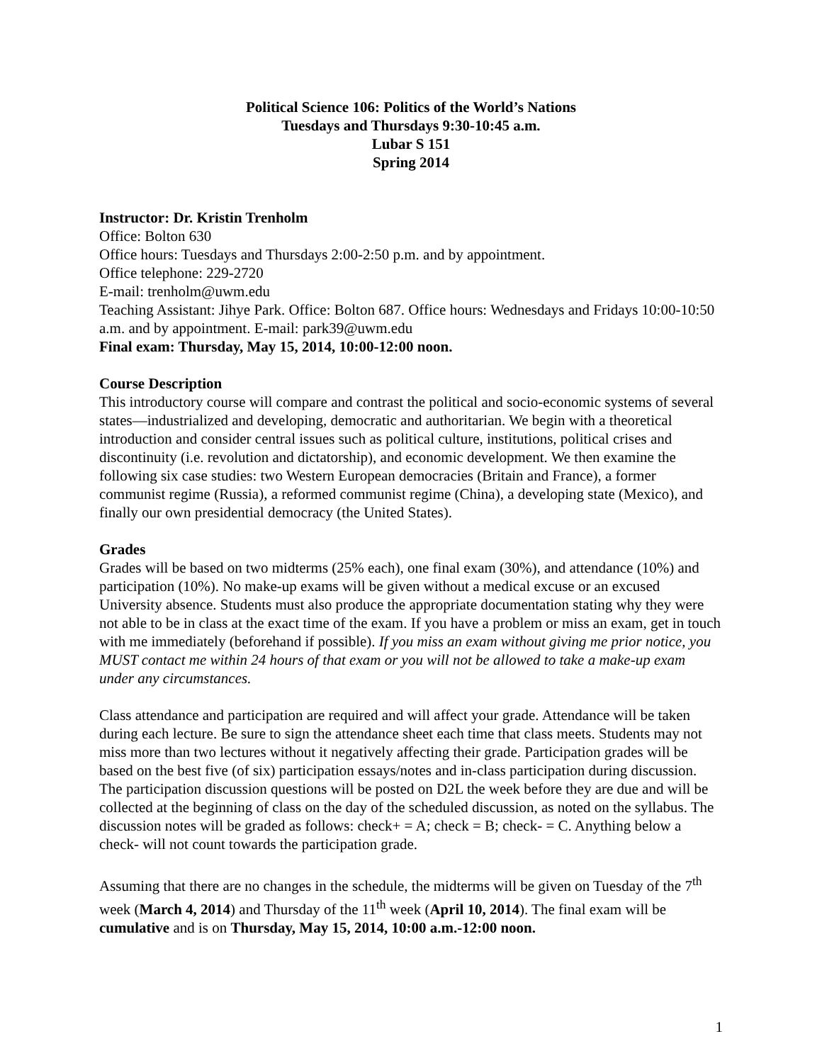Political Science 106: Politics of the World’s Nations
Tuesdays and Thursdays 9:30-10:45 a.m.
Lubar S 151
Spring 2014
Instructor: Dr. Kristin Trenholm
Office: Bolton 630
Office hours: Tuesdays and Thursdays 2:00-2:50 p.m. and by appointment.
Office telephone: 229-2720
E-mail: trenholm@uwm.edu
Teaching Assistant: Jihye Park. Office: Bolton 687. Office hours: Wednesdays and Fridays 10:00-10:50 a.m. and by appointment. E-mail: park39@uwm.edu
Final exam: Thursday, May 15, 2014, 10:00-12:00 noon.
Course Description
This introductory course will compare and contrast the political and socio-economic systems of several states—industrialized and developing, democratic and authoritarian. We begin with a theoretical introduction and consider central issues such as political culture, institutions, political crises and discontinuity (i.e. revolution and dictatorship), and economic development. We then examine the following six case studies: two Western European democracies (Britain and France), a former communist regime (Russia), a reformed communist regime (China), a developing state (Mexico), and finally our own presidential democracy (the United States).
Grades
Grades will be based on two midterms (25% each), one final exam (30%), and attendance (10%) and participation (10%). No make-up exams will be given without a medical excuse or an excused University absence. Students must also produce the appropriate documentation stating why they were not able to be in class at the exact time of the exam. If you have a problem or miss an exam, get in touch with me immediately (beforehand if possible). If you miss an exam without giving me prior notice, you MUST contact me within 24 hours of that exam or you will not be allowed to take a make-up exam under any circumstances.
Class attendance and participation are required and will affect your grade. Attendance will be taken during each lecture. Be sure to sign the attendance sheet each time that class meets. Students may not miss more than two lectures without it negatively affecting their grade. Participation grades will be based on the best five (of six) participation essays/notes and in-class participation during discussion. The participation discussion questions will be posted on D2L the week before they are due and will be collected at the beginning of class on the day of the scheduled discussion, as noted on the syllabus. The discussion notes will be graded as follows: check+ = A; check = B; check- = C. Anything below a check- will not count towards the participation grade.
Assuming that there are no changes in the schedule, the midterms will be given on Tuesday of the 7<sup>th</sup> week (March 4, 2014) and Thursday of the 11<sup>th</sup> week (April 10, 2014). The final exam will be cumulative and is on Thursday, May 15, 2014, 10:00 a.m.-12:00 noon.
1